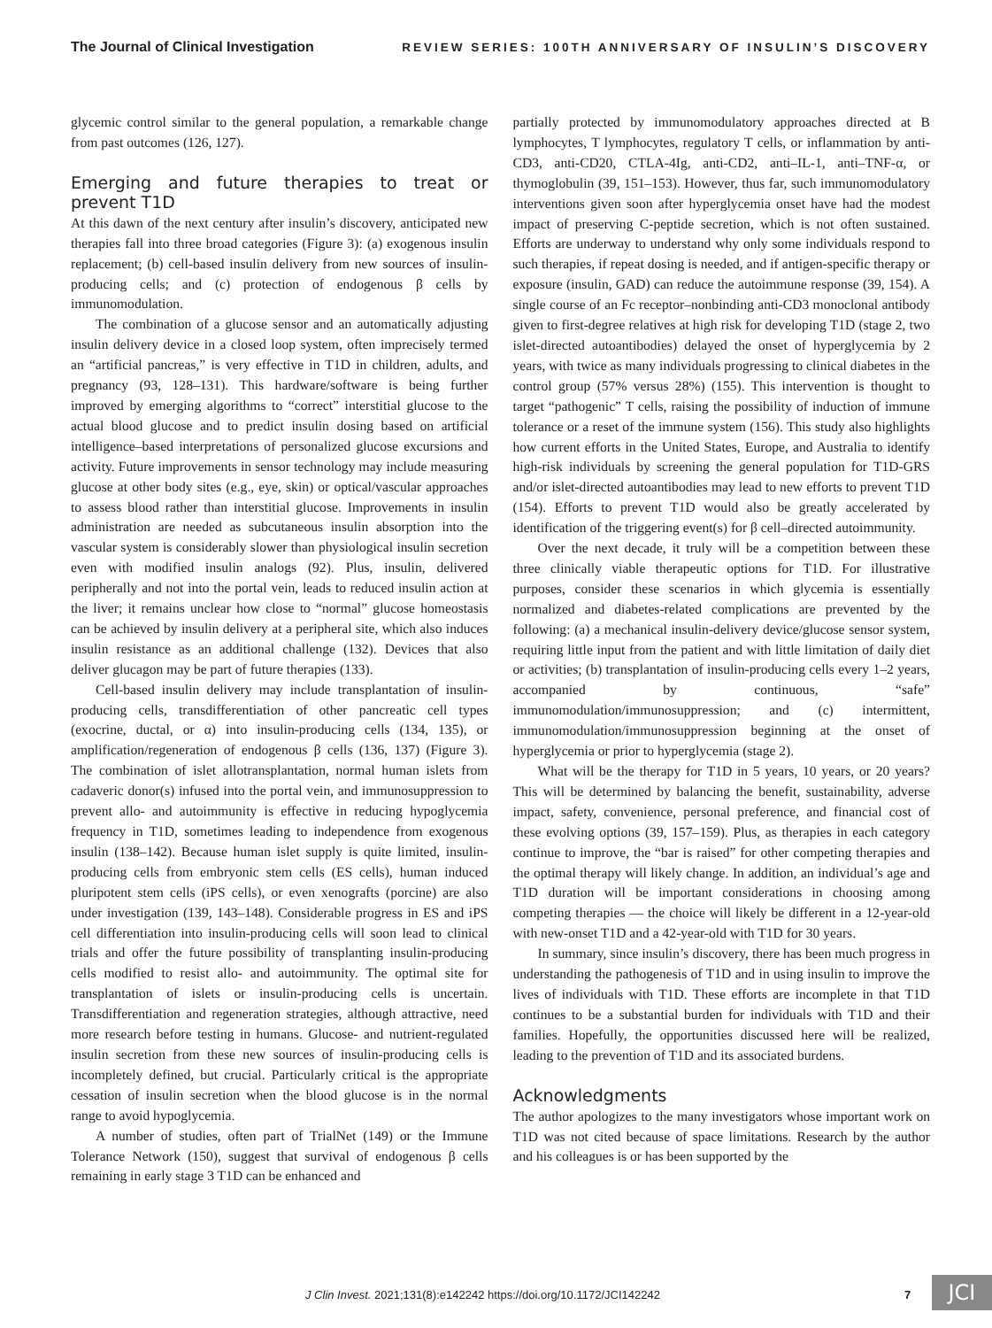The Journal of Clinical Investigation REVIEW SERIES: 100TH ANNIVERSARY OF INSULIN’S DISCOVERY
glycemic control similar to the general population, a remarkable change from past outcomes (126, 127).
Emerging and future therapies to treat or prevent T1D
At this dawn of the next century after insulin’s discovery, anticipated new therapies fall into three broad categories (Figure 3): (a) exogenous insulin replacement; (b) cell-based insulin delivery from new sources of insulin-producing cells; and (c) protection of endogenous β cells by immunomodulation.
The combination of a glucose sensor and an automatically adjusting insulin delivery device in a closed loop system, often imprecisely termed an “artificial pancreas,” is very effective in T1D in children, adults, and pregnancy (93, 128–131). This hardware/software is being further improved by emerging algorithms to “correct” interstitial glucose to the actual blood glucose and to predict insulin dosing based on artificial intelligence–based interpretations of personalized glucose excursions and activity. Future improvements in sensor technology may include measuring glucose at other body sites (e.g., eye, skin) or optical/vascular approaches to assess blood rather than interstitial glucose. Improvements in insulin administration are needed as subcutaneous insulin absorption into the vascular system is considerably slower than physiological insulin secretion even with modified insulin analogs (92). Plus, insulin, delivered peripherally and not into the portal vein, leads to reduced insulin action at the liver; it remains unclear how close to “normal” glucose homeostasis can be achieved by insulin delivery at a peripheral site, which also induces insulin resistance as an additional challenge (132). Devices that also deliver glucagon may be part of future therapies (133).
Cell-based insulin delivery may include transplantation of insulin-producing cells, transdifferentiation of other pancreatic cell types (exocrine, ductal, or α) into insulin-producing cells (134, 135), or amplification/regeneration of endogenous β cells (136, 137) (Figure 3). The combination of islet allotransplantation, normal human islets from cadaveric donor(s) infused into the portal vein, and immunosuppression to prevent allo- and autoimmunity is effective in reducing hypoglycemia frequency in T1D, sometimes leading to independence from exogenous insulin (138–142). Because human islet supply is quite limited, insulin-producing cells from embryonic stem cells (ES cells), human induced pluripotent stem cells (iPS cells), or even xenografts (porcine) are also under investigation (139, 143–148). Considerable progress in ES and iPS cell differentiation into insulin-producing cells will soon lead to clinical trials and offer the future possibility of transplanting insulin-producing cells modified to resist allo- and autoimmunity. The optimal site for transplantation of islets or insulin-producing cells is uncertain. Transdifferentiation and regeneration strategies, although attractive, need more research before testing in humans. Glucose- and nutrient-regulated insulin secretion from these new sources of insulin-producing cells is incompletely defined, but crucial. Particularly critical is the appropriate cessation of insulin secretion when the blood glucose is in the normal range to avoid hypoglycemia.
A number of studies, often part of TrialNet (149) or the Immune Tolerance Network (150), suggest that survival of endogenous β cells remaining in early stage 3 T1D can be enhanced and
partially protected by immunomodulatory approaches directed at B lymphocytes, T lymphocytes, regulatory T cells, or inflammation by anti-CD3, anti-CD20, CTLA-4Ig, anti-CD2, anti–IL-1, anti–TNF-α, or thymoglobulin (39, 151–153). However, thus far, such immunomodulatory interventions given soon after hyperglycemia onset have had the modest impact of preserving C-peptide secretion, which is not often sustained. Efforts are underway to understand why only some individuals respond to such therapies, if repeat dosing is needed, and if antigen-specific therapy or exposure (insulin, GAD) can reduce the autoimmune response (39, 154). A single course of an Fc receptor–nonbinding anti-CD3 monoclonal antibody given to first-degree relatives at high risk for developing T1D (stage 2, two islet-directed autoantibodies) delayed the onset of hyperglycemia by 2 years, with twice as many individuals progressing to clinical diabetes in the control group (57% versus 28%) (155). This intervention is thought to target “pathogenic” T cells, raising the possibility of induction of immune tolerance or a reset of the immune system (156). This study also highlights how current efforts in the United States, Europe, and Australia to identify high-risk individuals by screening the general population for T1D-GRS and/or islet-directed autoantibodies may lead to new efforts to prevent T1D (154). Efforts to prevent T1D would also be greatly accelerated by identification of the triggering event(s) for β cell–directed autoimmunity.
Over the next decade, it truly will be a competition between these three clinically viable therapeutic options for T1D. For illustrative purposes, consider these scenarios in which glycemia is essentially normalized and diabetes-related complications are prevented by the following: (a) a mechanical insulin-delivery device/glucose sensor system, requiring little input from the patient and with little limitation of daily diet or activities; (b) transplantation of insulin-producing cells every 1–2 years, accompanied by continuous, “safe” immunomodulation/immunosuppression; and (c) intermittent, immunomodulation/immunosuppression beginning at the onset of hyperglycemia or prior to hyperglycemia (stage 2).
What will be the therapy for T1D in 5 years, 10 years, or 20 years? This will be determined by balancing the benefit, sustainability, adverse impact, safety, convenience, personal preference, and financial cost of these evolving options (39, 157–159). Plus, as therapies in each category continue to improve, the “bar is raised” for other competing therapies and the optimal therapy will likely change. In addition, an individual’s age and T1D duration will be important considerations in choosing among competing therapies — the choice will likely be different in a 12-year-old with new-onset T1D and a 42-year-old with T1D for 30 years.
In summary, since insulin’s discovery, there has been much progress in understanding the pathogenesis of T1D and in using insulin to improve the lives of individuals with T1D. These efforts are incomplete in that T1D continues to be a substantial burden for individuals with T1D and their families. Hopefully, the opportunities discussed here will be realized, leading to the prevention of T1D and its associated burdens.
Acknowledgments
The author apologizes to the many investigators whose important work on T1D was not cited because of space limitations. Research by the author and his colleagues is or has been supported by the
J Clin Invest. 2021;131(8):e142242 https://doi.org/10.1172/JCI142242 7 JCI